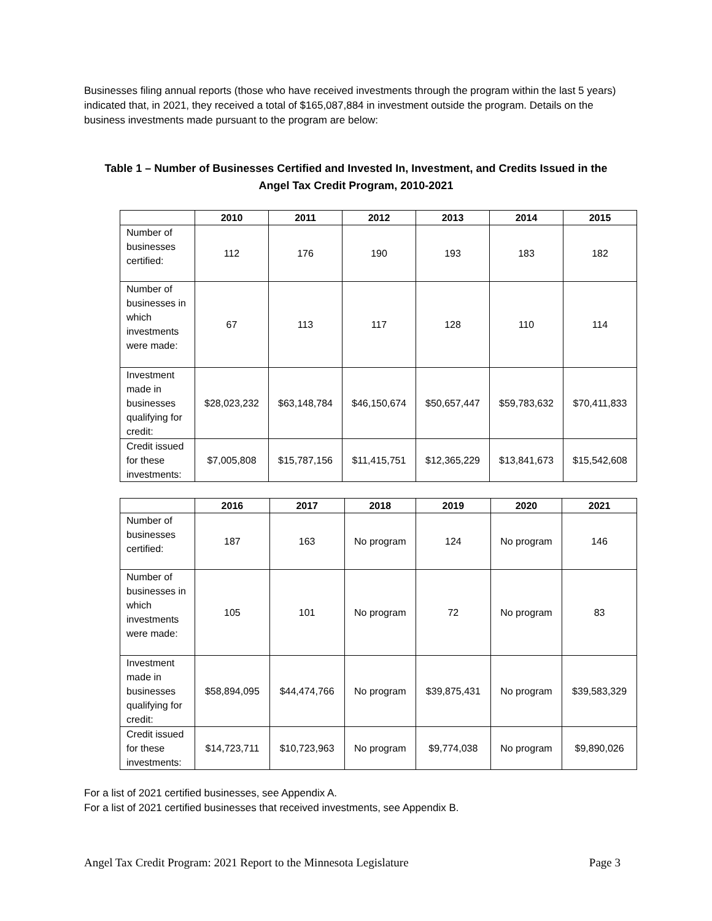Businesses filing annual reports (those who have received investments through the program within the last 5 years) indicated that, in 2021, they received a total of $165,087,884 in investment outside the program. Details on the business investments made pursuant to the program are below:
Table 1 – Number of Businesses Certified and Invested In, Investment, and Credits Issued in the Angel Tax Credit Program, 2010-2021
| | 2010 | 2011 | 2012 | 2013 | 2014 | 2015 |
| --- | --- | --- | --- | --- | --- | --- |
| Number of businesses certified: | 112 | 176 | 190 | 193 | 183 | 182 |
| Number of businesses in which investments were made: | 67 | 113 | 117 | 128 | 110 | 114 |
| Investment made in businesses qualifying for credit: | $28,023,232 | $63,148,784 | $46,150,674 | $50,657,447 | $59,783,632 | $70,411,833 |
| Credit issued for these investments: | $7,005,808 | $15,787,156 | $11,415,751 | $12,365,229 | $13,841,673 | $15,542,608 |
| | 2016 | 2017 | 2018 | 2019 | 2020 | 2021 |
| --- | --- | --- | --- | --- | --- | --- |
| Number of businesses certified: | 187 | 163 | No program | 124 | No program | 146 |
| Number of businesses in which investments were made: | 105 | 101 | No program | 72 | No program | 83 |
| Investment made in businesses qualifying for credit: | $58,894,095 | $44,474,766 | No program | $39,875,431 | No program | $39,583,329 |
| Credit issued for these investments: | $14,723,711 | $10,723,963 | No program | $9,774,038 | No program | $9,890,026 |
For a list of 2021 certified businesses, see Appendix A.
For a list of 2021 certified businesses that received investments, see Appendix B.
Angel Tax Credit Program: 2021 Report to the Minnesota Legislature Page 3